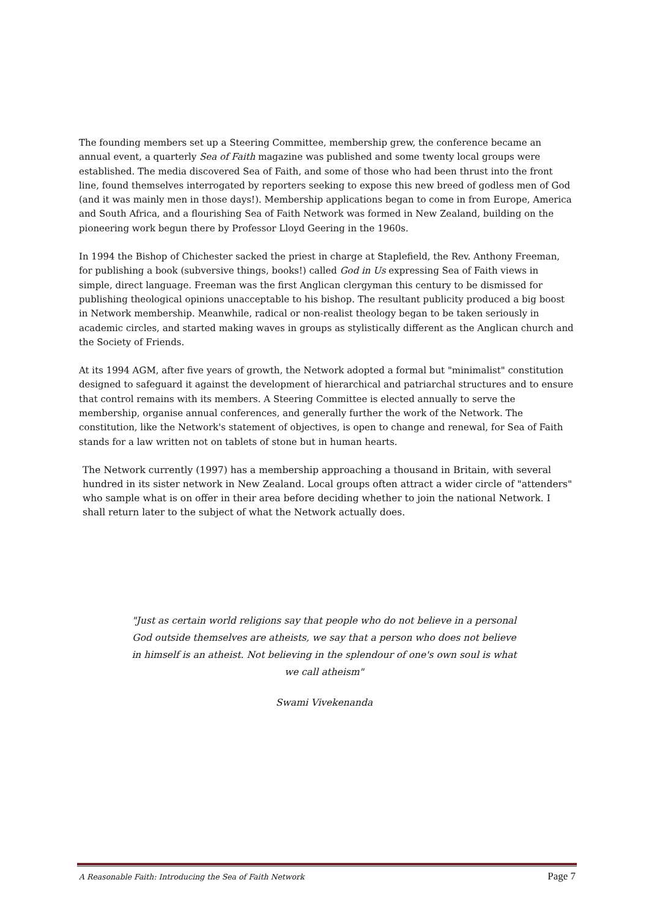The founding members set up a Steering Committee, membership grew, the conference became an annual event, a quarterly Sea of Faith magazine was published and some twenty local groups were established. The media discovered Sea of Faith, and some of those who had been thrust into the front line, found themselves interrogated by reporters seeking to expose this new breed of godless men of God (and it was mainly men in those days!). Membership applications began to come in from Europe, America and South Africa, and a flourishing Sea of Faith Network was formed in New Zealand, building on the pioneering work begun there by Professor Lloyd Geering in the 1960s.
In 1994 the Bishop of Chichester sacked the priest in charge at Staplefield, the Rev. Anthony Freeman, for publishing a book (subversive things, books!) called God in Us expressing Sea of Faith views in simple, direct language. Freeman was the first Anglican clergyman this century to be dismissed for publishing theological opinions unacceptable to his bishop. The resultant publicity produced a big boost in Network membership. Meanwhile, radical or non-realist theology began to be taken seriously in academic circles, and started making waves in groups as stylistically different as the Anglican church and the Society of Friends.
At its 1994 AGM, after five years of growth, the Network adopted a formal but "minimalist" constitution designed to safeguard it against the development of hierarchical and patriarchal structures and to ensure that control remains with its members. A Steering Committee is elected annually to serve the membership, organise annual conferences, and generally further the work of the Network. The constitution, like the Network's statement of objectives, is open to change and renewal, for Sea of Faith stands for a law written not on tablets of stone but in human hearts.
The Network currently (1997) has a membership approaching a thousand in Britain, with several hundred in its sister network in New Zealand. Local groups often attract a wider circle of "attenders" who sample what is on offer in their area before deciding whether to join the national Network. I shall return later to the subject of what the Network actually does.
"Just as certain world religions say that people who do not believe in a personal God outside themselves are atheists, we say that a person who does not believe in himself is an atheist. Not believing in the splendour of one's own soul is what we call atheism"
Swami Vivekenanda
A Reasonable Faith: Introducing the Sea of Faith Network Page 7